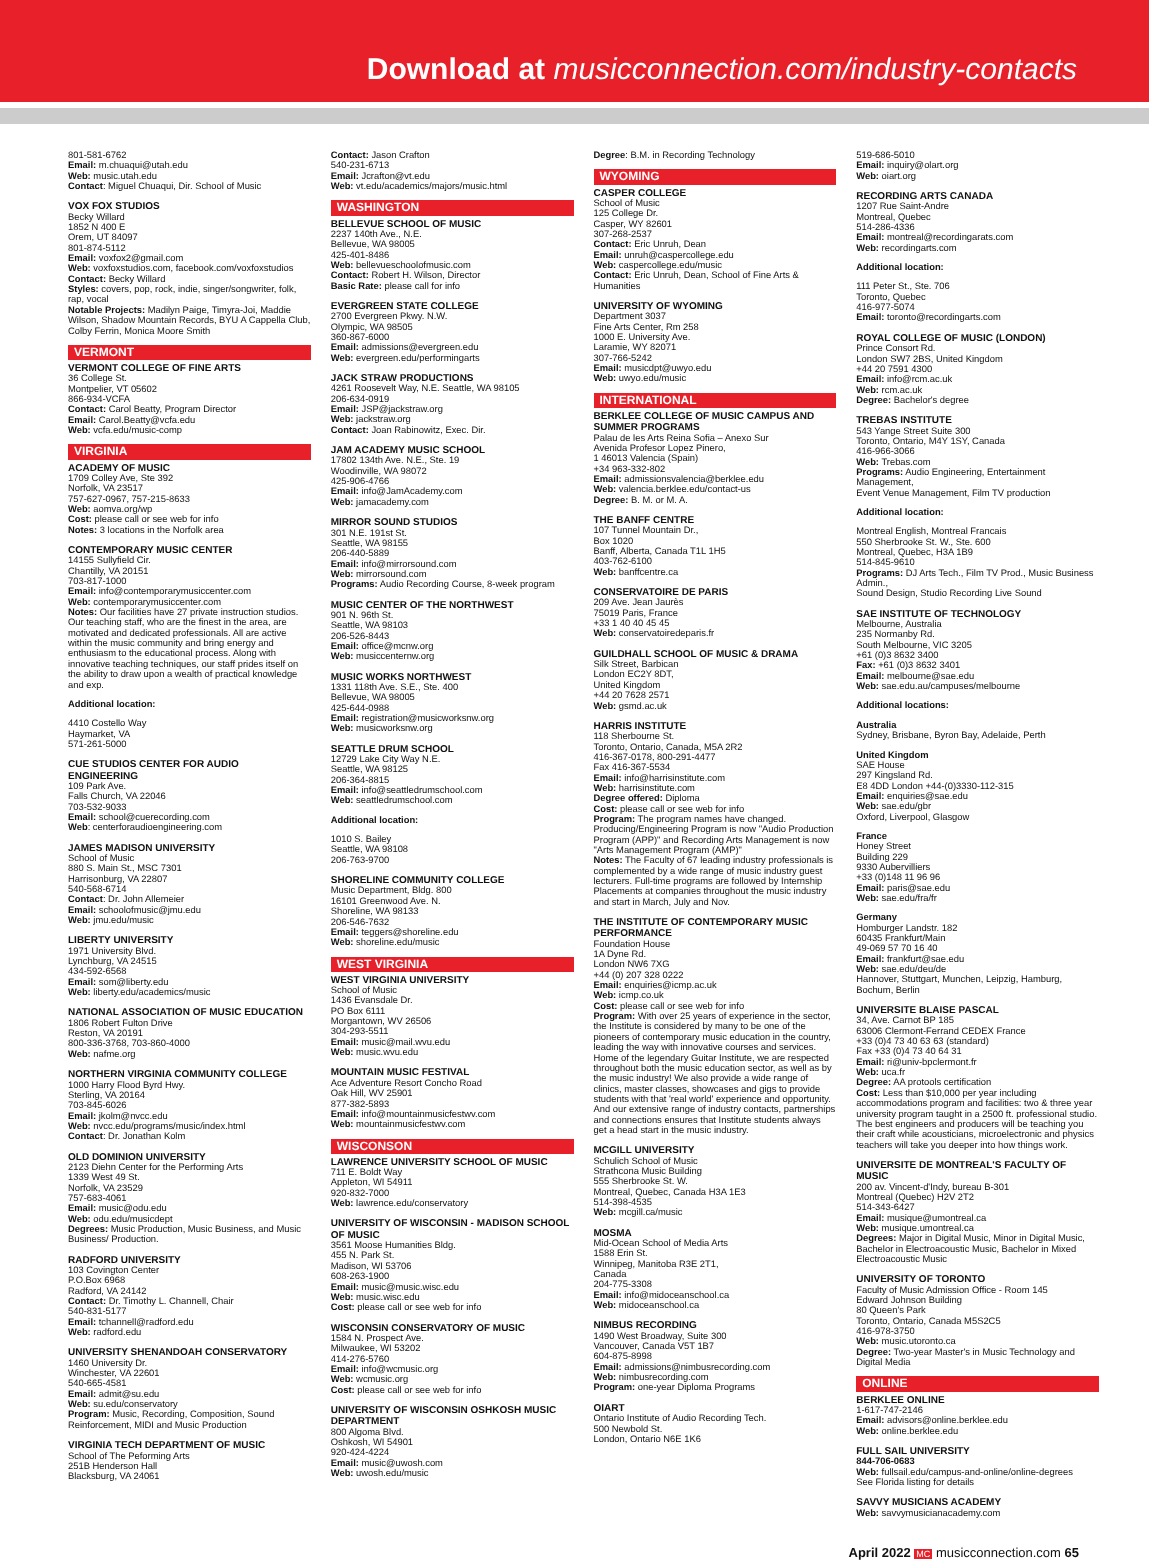Download at musicconnection.com/industry-contacts
801-581-6762
Email: m.chuaqui@utah.edu
Web: music.utah.edu
Contact: Miguel Chuaqui, Dir. School of Music
VOX FOX STUDIOS
Becky Willard
1852 N 400 E
Orem, UT 84097
801-874-5112
Email: voxfox2@gmail.com
Web: voxfoxstudios.com, facebook.com/voxfoxstudios
Contact: Becky Willard
Styles: covers, pop, rock, indie, singer/songwriter, folk, rap, vocal
Notable Projects: Madilyn Paige, Timyra-Joi, Maddie Wilson, Shadow Mountain Records, BYU A Cappella Club, Colby Ferrin, Monica Moore Smith
VERMONT
VERMONT COLLEGE OF FINE ARTS
36 College St.
Montpelier, VT 05602
866-934-VCFA
Contact: Carol Beatty, Program Director
Email: Carol.Beatty@vcfa.edu
Web: vcfa.edu/music-comp
VIRGINIA
ACADEMY OF MUSIC
1709 Colley Ave, Ste 392
Norfolk, VA 23517
757-627-0967, 757-215-8633
Web: aomva.org/wp
Cost: please call or see web for info
Notes: 3 locations in the Norfolk area
CONTEMPORARY MUSIC CENTER
14155 Sullyfield Cir.
Chantilly, VA 20151
703-817-1000
Email: info@contemporarymusiccenter.com
Web: contemporarymusiccenter.com
Notes: Our facilities have 27 private instruction studios. Our teaching staff, who are the finest in the area, are motivated and dedicated professionals. All are active within the music community and bring energy and enthusiasm to the educational process. Along with innovative teaching techniques, our staff prides itself on the ability to draw upon a wealth of practical knowledge and exp.
Additional location:
4410 Costello Way
Haymarket, VA
571-261-5000
CUE STUDIOS CENTER FOR AUDIO ENGINEERING
109 Park Ave.
Falls Church, VA 22046
703-532-9033
Email: school@cuerecording.com
Web: centerforaudioengineering.com
JAMES MADISON UNIVERSITY
School of Music
880 S. Main St., MSC 7301
Harrisonburg, VA 22807
540-568-6714
Contact: Dr. John Allemeier
Email: schoolofmusic@jmu.edu
Web: jmu.edu/music
LIBERTY UNIVERSITY
1971 University Blvd.
Lynchburg, VA 24515
434-592-6568
Email: som@liberty.edu
Web: liberty.edu/academics/music
NATIONAL ASSOCIATION OF MUSIC EDUCATION
1806 Robert Fulton Drive
Reston, VA 20191
800-336-3768, 703-860-4000
Web: nafme.org
NORTHERN VIRGINIA COMMUNITY COLLEGE
1000 Harry Flood Byrd Hwy.
Sterling, VA 20164
703-845-6026
Email: jkolm@nvcc.edu
Web: nvcc.edu/programs/music/index.html
Contact: Dr. Jonathan Kolm
OLD DOMINION UNIVERSITY
2123 Diehn Center for the Performing Arts
1339 West 49 St.
Norfolk, VA 23529
757-683-4061
Email: music@odu.edu
Web: odu.edu/musicdept
Degrees: Music Production, Music Business, and Music Business/ Production.
RADFORD UNIVERSITY
103 Covington Center
P.O.Box 6968
Radford, VA 24142
Contact: Dr. Timothy L. Channell, Chair
540-831-5177
Email: tchannell@radford.edu
Web: radford.edu
UNIVERSITY SHENANDOAH CONSERVATORY
1460 University Dr.
Winchester, VA 22601
540-665-4581
Email: admit@su.edu
Web: su.edu/conservatory
Program: Music, Recording, Composition, Sound Reinforcement, MIDI and Music Production
VIRGINIA TECH DEPARTMENT OF MUSIC
School of The Peforming Arts
251B Henderson Hall
Blacksburg, VA 24061
Contact: Jason Crafton
540-231-6713
Email: Jcrafton@vt.edu
Web: vt.edu/academics/majors/music.html
WASHINGTON
BELLEVUE SCHOOL OF MUSIC
2237 140th Ave., N.E.
Bellevue, WA 98005
425-401-8486
Web: bellevueschoolofmusic.com
Contact: Robert H. Wilson, Director
Basic Rate: please call for info
EVERGREEN STATE COLLEGE
2700 Evergreen Pkwy. N.W.
Olympic, WA 98505
360-867-6000
Email: admissions@evergreen.edu
Web: evergreen.edu/performingarts
JACK STRAW PRODUCTIONS
4261 Roosevelt Way, N.E. Seattle, WA 98105
206-634-0919
Email: JSP@jackstraw.org
Web: jackstraw.org
Contact: Joan Rabinowitz, Exec. Dir.
JAM ACADEMY MUSIC SCHOOL
17802 134th Ave. N.E., Ste. 19
Woodinville, WA 98072
425-906-4766
Email: info@JamAcademy.com
Web: jamacademy.com
MIRROR SOUND STUDIOS
301 N.E. 191st St.
Seattle, WA 98155
206-440-5889
Email: info@mirrorsound.com
Web: mirrorsound.com
Programs: Audio Recording Course, 8-week program
MUSIC CENTER OF THE NORTHWEST
901 N. 96th St.
Seattle, WA 98103
206-526-8443
Email: office@mcnw.org
Web: musiccenternw.org
MUSIC WORKS NORTHWEST
1331 118th Ave. S.E., Ste. 400
Bellevue, WA 98005
425-644-0988
Email: registration@musicworksnw.org
Web: musicworksnw.org
SEATTLE DRUM SCHOOL
12729 Lake City Way N.E.
Seattle, WA 98125
206-364-8815
Email: info@seattledrumschool.com
Web: seattledrumschool.com
Additional location:
1010 S. Bailey
Seattle, WA 98108
206-763-9700
SHORELINE COMMUNITY COLLEGE
Music Department, Bldg. 800
16101 Greenwood Ave. N.
Shoreline, WA 98133
206-546-7632
Email: teggers@shoreline.edu
Web: shoreline.edu/music
WEST VIRGINIA
WEST VIRGINIA UNIVERSITY
School of Music
1436 Evansdale Dr.
PO Box 6111
Morgantown, WV 26506
304-293-5511
Email: music@mail.wvu.edu
Web: music.wvu.edu
MOUNTAIN MUSIC FESTIVAL
Ace Adventure Resort Concho Road
Oak Hill, WV 25901
877-382-5893
Email: info@mountainmusicfestwv.com
Web: mountainmusicfestwv.com
WISCONSON
LAWRENCE UNIVERSITY SCHOOL OF MUSIC
711 E. Boldt Way
Appleton, WI 54911
920-832-7000
Web: lawrence.edu/conservatory
UNIVERSITY OF WISCONSIN - MADISON SCHOOL OF MUSIC
3561 Moose Humanities Bldg.
455 N. Park St.
Madison, WI 53706
608-263-1900
Email: music@music.wisc.edu
Web: music.wisc.edu
Cost: please call or see web for info
WISCONSIN CONSERVATORY OF MUSIC
1584 N. Prospect Ave.
Milwaukee, WI 53202
414-276-5760
Email: info@wcmusic.org
Web: wcmusic.org
Cost: please call or see web for info
UNIVERSITY OF WISCONSIN OSHKOSH MUSIC DEPARTMENT
800 Algoma Blvd.
Oshkosh, WI 54901
920-424-4224
Email: music@uwosh.com
Web: uwosh.edu/music
Degree: B.M. in Recording Technology
WYOMING
CASPER COLLEGE
School of Music
125 College Dr.
Casper, WY 82601
307-268-2537
Contact: Eric Unruh, Dean
Email: unruh@caspercollege.edu
Web: caspercollege.edu/music
Contact: Eric Unruh, Dean, School of Fine Arts & Humanities
UNIVERSITY OF WYOMING
Department 3037
Fine Arts Center, Rm 258
1000 E. University Ave.
Laramie, WY 82071
307-766-5242
Email: musicdpt@uwyo.edu
Web: uwyo.edu/music
INTERNATIONAL
BERKLEE COLLEGE OF MUSIC CAMPUS AND SUMMER PROGRAMS
Palau de les Arts Reina Sofia – Anexo Sur
Avenida Profesor Lopez Pinero,
1 46013 Valencia (Spain)
+34 963-332-802
Email: admissionsvalencia@berklee.edu
Web: valencia.berklee.edu/contact-us
Degree: B. M. or M. A.
THE BANFF CENTRE
107 Tunnel Mountain Dr.,
Box 1020
Banff, Alberta, Canada T1L 1H5
403-762-6100
Web: banffcentre.ca
CONSERVATOIRE DE PARIS
209 Ave. Jean Jaurès
75019 Paris, France
+33 1 40 40 45 45
Web: conservatoiredeparis.fr
GUILDHALL SCHOOL OF MUSIC & DRAMA
Silk Street, Barbican
London EC2Y 8DT,
United Kingdom
+44 20 7628 2571
Web: gsmd.ac.uk
HARRIS INSTITUTE
118 Sherbourne St.
Toronto, Ontario, Canada, M5A 2R2
416-367-0178, 800-291-4477
Fax 416-367-5534
Email: info@harrisinstitute.com
Web: harrisinstitute.com
Degree offered: Diploma
Cost: please call or see web for info
Program: The program names have changed. Producing/Engineering Program is now "Audio Production Program (APP)" and Recording Arts Management is now "Arts Management Program (AMP)"
Notes: The Faculty of 67 leading industry professionals is complemented by a wide range of music industry guest lecturers. Full-time programs are followed by Internship Placements at companies throughout the music industry and start in March, July and Nov.
THE INSTITUTE OF CONTEMPORARY MUSIC PERFORMANCE
Foundation House
1A Dyne Rd.
London NW6 7XG
+44 (0) 207 328 0222
Email: enquiries@icmp.ac.uk
Web: icmp.co.uk
Cost: please call or see web for info
Program: With over 25 years of experience in the sector, the Institute is considered by many to be one of the pioneers of contemporary music education in the country, leading the way with innovative courses and services. Home of the legendary Guitar Institute, we are respected throughout both the music education sector, as well as by the music industry! We also provide a wide range of clinics, master classes, showcases and gigs to provide students with that 'real world' experience and opportunity. And our extensive range of industry contacts, partnerships and connections ensures that Institute students always get a head start in the music industry.
MCGILL UNIVERSITY
Schulich School of Music
Strathcona Music Building
555 Sherbrooke St. W.
Montreal, Quebec, Canada H3A 1E3
514-398-4535
Web: mcgill.ca/music
MOSMA
Mid-Ocean School of Media Arts
1588 Erin St.
Winnipeg, Manitoba R3E 2T1,
Canada
204-775-3308
Email: info@midoceanschool.ca
Web: midoceanschool.ca
NIMBUS RECORDING
1490 West Broadway, Suite 300
Vancouver, Canada V5T 1B7
604-875-8998
Email: admissions@nimbusrecording.com
Web: nimbusrecording.com
Program: one-year Diploma Programs
OIART
Ontario Institute of Audio Recording Tech.
500 Newbold St.
London, Ontario N6E 1K6
519-686-5010
Email: inquiry@olart.org
Web: oiart.org
RECORDING ARTS CANADA
1207 Rue Saint-Andre
Montreal, Quebec
514-286-4336
Email: montreal@recordingarats.com
Web: recordingarts.com
Additional location:
111 Peter St., Ste. 706
Toronto, Quebec
416-977-5074
Email: toronto@recordingarts.com
ROYAL COLLEGE OF MUSIC (LONDON)
Prince Consort Rd.
London SW7 2BS, United Kingdom
+44 20 7591 4300
Email: info@rcm.ac.uk
Web: rcm.ac.uk
Degree: Bachelor's degree
TREBAS INSTITUTE
543 Yange Street Suite 300
Toronto, Ontario, M4Y 1SY, Canada
416-966-3066
Web: Trebas.com
Programs: Audio Engineering, Entertainment Management,
Event Venue Management, Film TV production
Additional location:
Montreal English, Montreal Francais
550 Sherbrooke St. W., Ste. 600
Montreal, Quebec, H3A 1B9
514-845-9610
Programs: DJ Arts Tech., Film TV Prod., Music Business Admin.,
Sound Design, Studio Recording Live Sound
SAE INSTITUTE OF TECHNOLOGY
Melbourne, Australia
235 Normanby Rd.
South Melbourne, VIC 3205
+61 (0)3 8632 3400
Fax: +61 (0)3 8632 3401
Email: melbourne@sae.edu
Web: sae.edu.au/campuses/melbourne
Additional locations:
Australia
Sydney, Brisbane, Byron Bay, Adelaide, Perth
United Kingdom
SAE House
297 Kingsland Rd.
E8 4DD London +44-(0)3330-112-315
Email: enquiries@sae.edu
Web: sae.edu/gbr
Oxford, Liverpool, Glasgow
France
Honey Street
Building 229
9330 Aubervilliers
+33 (0)148 11 96 96
Email: paris@sae.edu
Web: sae.edu/fra/fr
Germany
Homburger Landstr. 182
60435 Frankfurt/Main
49-069 57 70 16 40
Email: frankfurt@sae.edu
Web: sae.edu/deu/de
Hannover, Stuttgart, Munchen, Leipzig, Hamburg, Bochum, Berlin
UNIVERSITE BLAISE PASCAL
34, Ave. Carnot BP 185
63006 Clermont-Ferrand CEDEX France
+33 (0)4 73 40 63 63 (standard)
Fax +33 (0)4 73 40 64 31
Email: ri@univ-bpclermont.fr
Web: uca.fr
Degree: AA protools certification
Cost: Less than $10,000 per year including accommodations program and facilities: two & three year university program taught in a 2500 ft. professional studio. The best engineers and producers will be teaching you their craft while acousticians, microelectronic and physics teachers will take you deeper into how things work.
UNIVERSITE DE MONTREAL'S FACULTY OF MUSIC
200 av. Vincent-d'Indy, bureau B-301
Montreal (Quebec) H2V 2T2
514-343-6427
Email: musique@umontreal.ca
Web: musique.umontreal.ca
Degrees: Major in Digital Music, Minor in Digital Music, Bachelor in Electroacoustic Music, Bachelor in Mixed Electroacoustic Music
UNIVERSITY OF TORONTO
Faculty of Music Admission Office - Room 145
Edward Johnson Building
80 Queen's Park
Toronto, Ontario, Canada M5S2C5
416-978-3750
Web: music.utoronto.ca
Degree: Two-year Master's in Music Technology and Digital Media
ONLINE
BERKLEE ONLINE
1-617-747-2146
Email: advisors@online.berklee.edu
Web: online.berklee.edu
FULL SAIL UNIVERSITY
844-706-0683
Web: fullsail.edu/campus-and-online/online-degrees
See Florida listing for details
SAVVY MUSICIANS ACADEMY
Web: savvymusicianacademy.com
April 2022 MC musicconnection.com 65